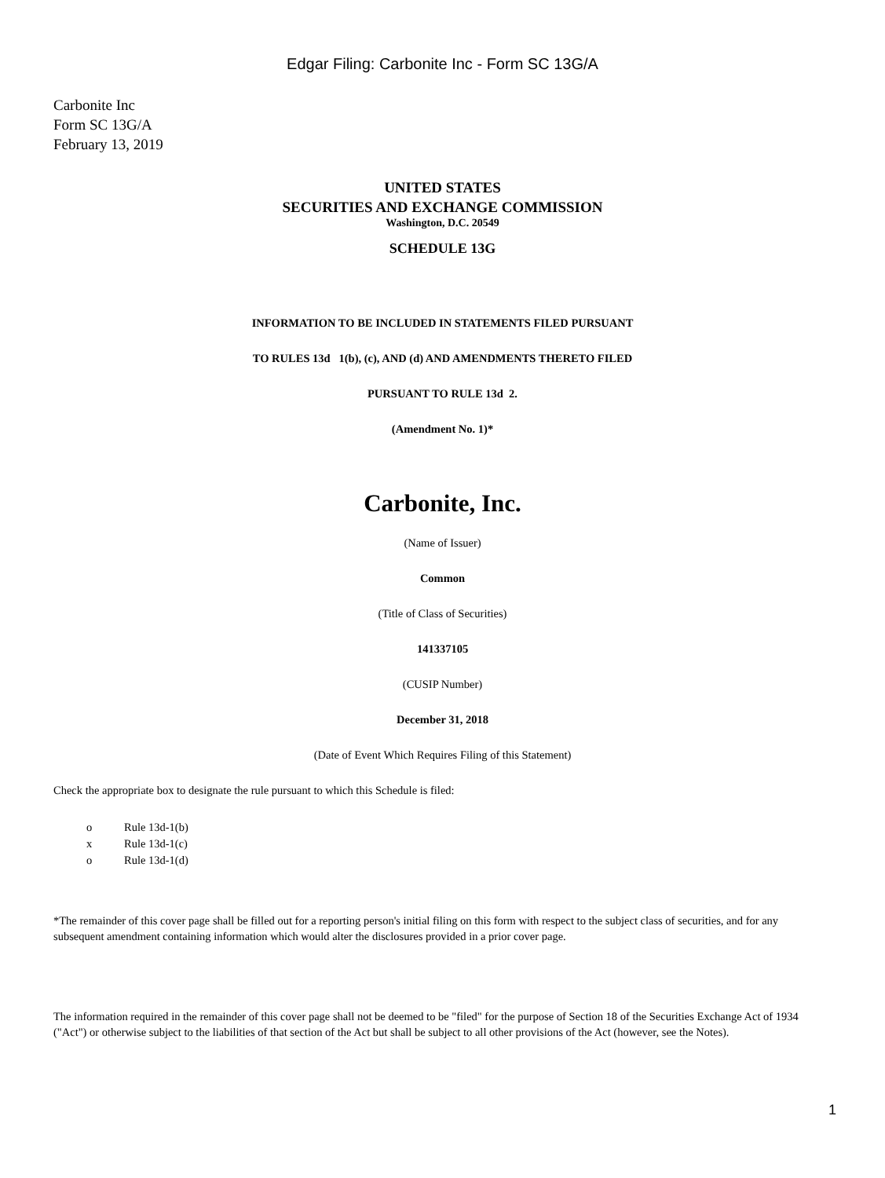Edgar Filing: Carbonite Inc - Form SC 13G/A
Carbonite Inc
Form SC 13G/A
February 13, 2019
UNITED STATES
SECURITIES AND EXCHANGE COMMISSION
Washington, D.C. 20549
SCHEDULE 13G
INFORMATION TO BE INCLUDED IN STATEMENTS FILED PURSUANT
TO RULES 13d 1(b), (c), AND (d) AND AMENDMENTS THERETO FILED
PURSUANT TO RULE 13d 2.
(Amendment No. 1)*
Carbonite, Inc.
(Name of Issuer)
Common
(Title of Class of Securities)
141337105
(CUSIP Number)
December 31, 2018
(Date of Event Which Requires Filing of this Statement)
Check the appropriate box to designate the rule pursuant to which this Schedule is filed:
o Rule 13d-1(b)
x Rule 13d-1(c)
o Rule 13d-1(d)
*The remainder of this cover page shall be filled out for a reporting person's initial filing on this form with respect to the subject class of securities, and for any subsequent amendment containing information which would alter the disclosures provided in a prior cover page.
The information required in the remainder of this cover page shall not be deemed to be "filed" for the purpose of Section 18 of the Securities Exchange Act of 1934 ("Act") or otherwise subject to the liabilities of that section of the Act but shall be subject to all other provisions of the Act (however, see the Notes).
1